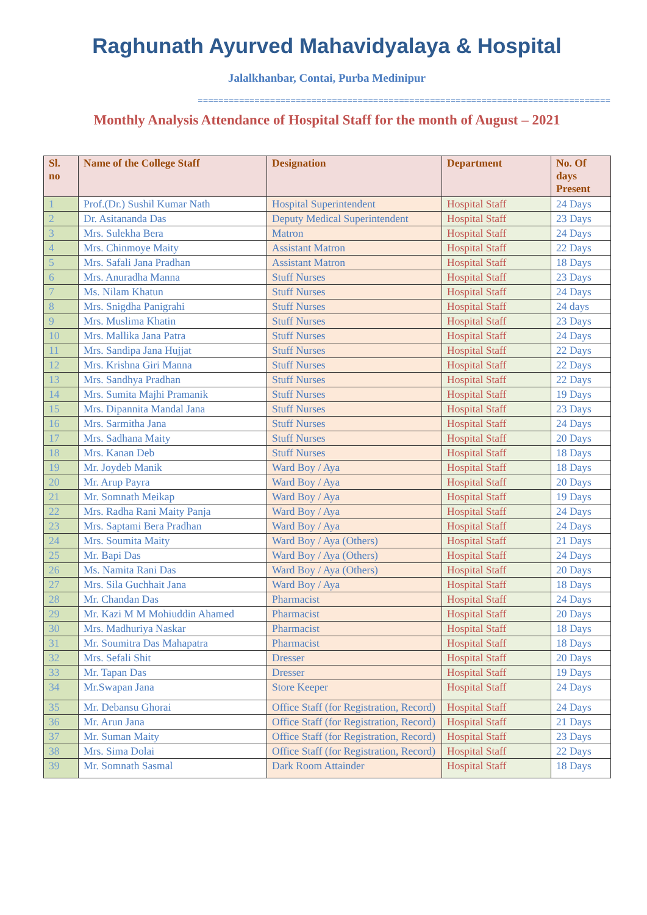Raghunath Ayurved Mahavidyalaya & Hospital
Jalalkhanbar, Contai, Purba Medinipur
================================================================================
Monthly Analysis Attendance of Hospital Staff for the month of August – 2021
| Sl. no | Name of the College Staff | Designation | Department | No. Of days Present |
| --- | --- | --- | --- | --- |
| 1 | Prof.(Dr.) Sushil Kumar Nath | Hospital Superintendent | Hospital Staff | 24 Days |
| 2 | Dr. Asitananda Das | Deputy Medical Superintendent | Hospital Staff | 23 Days |
| 3 | Mrs. Sulekha Bera | Matron | Hospital Staff | 24 Days |
| 4 | Mrs. Chinmoye Maity | Assistant Matron | Hospital Staff | 22 Days |
| 5 | Mrs. Safali Jana Pradhan | Assistant Matron | Hospital Staff | 18 Days |
| 6 | Mrs. Anuradha Manna | Stuff Nurses | Hospital Staff | 23 Days |
| 7 | Ms. Nilam Khatun | Stuff Nurses | Hospital Staff | 24 Days |
| 8 | Mrs. Snigdha Panigrahi | Stuff Nurses | Hospital Staff | 24 days |
| 9 | Mrs. Muslima Khatin | Stuff Nurses | Hospital Staff | 23 Days |
| 10 | Mrs. Mallika Jana Patra | Stuff Nurses | Hospital Staff | 24 Days |
| 11 | Mrs. Sandipa Jana Hujjat | Stuff Nurses | Hospital Staff | 22 Days |
| 12 | Mrs. Krishna Giri Manna | Stuff Nurses | Hospital Staff | 22 Days |
| 13 | Mrs. Sandhya Pradhan | Stuff Nurses | Hospital Staff | 22 Days |
| 14 | Mrs. Sumita Majhi Pramanik | Stuff Nurses | Hospital Staff | 19 Days |
| 15 | Mrs. Dipannita Mandal Jana | Stuff Nurses | Hospital Staff | 23 Days |
| 16 | Mrs. Sarmitha Jana | Stuff Nurses | Hospital Staff | 24 Days |
| 17 | Mrs. Sadhana Maity | Stuff Nurses | Hospital Staff | 20 Days |
| 18 | Mrs. Kanan Deb | Stuff Nurses | Hospital Staff | 18 Days |
| 19 | Mr. Joydeb Manik | Ward Boy / Aya | Hospital Staff | 18 Days |
| 20 | Mr. Arup Payra | Ward Boy / Aya | Hospital Staff | 20 Days |
| 21 | Mr. Somnath Meikap | Ward Boy / Aya | Hospital Staff | 19 Days |
| 22 | Mrs. Radha Rani Maity Panja | Ward Boy / Aya | Hospital Staff | 24 Days |
| 23 | Mrs. Saptami Bera Pradhan | Ward Boy / Aya | Hospital Staff | 24 Days |
| 24 | Mrs. Soumita Maity | Ward Boy / Aya (Others) | Hospital Staff | 21 Days |
| 25 | Mr. Bapi Das | Ward Boy / Aya (Others) | Hospital Staff | 24 Days |
| 26 | Ms. Namita Rani Das | Ward Boy / Aya (Others) | Hospital Staff | 20 Days |
| 27 | Mrs. Sila Guchhait Jana | Ward Boy / Aya | Hospital Staff | 18 Days |
| 28 | Mr. Chandan Das | Pharmacist | Hospital Staff | 24 Days |
| 29 | Mr. Kazi M M Mohiuddin Ahamed | Pharmacist | Hospital Staff | 20 Days |
| 30 | Mrs. Madhuriya Naskar | Pharmacist | Hospital Staff | 18 Days |
| 31 | Mr. Soumitra Das Mahapatra | Pharmacist | Hospital Staff | 18 Days |
| 32 | Mrs. Sefali Shit | Dresser | Hospital Staff | 20 Days |
| 33 | Mr. Tapan Das | Dresser | Hospital Staff | 19 Days |
| 34 | Mr.Swapan Jana | Store Keeper | Hospital Staff | 24 Days |
| 35 | Mr. Debansu Ghorai | Office Staff (for Registration, Record) | Hospital Staff | 24 Days |
| 36 | Mr. Arun Jana | Office Staff (for Registration, Record) | Hospital Staff | 21 Days |
| 37 | Mr. Suman Maity | Office Staff (for Registration, Record) | Hospital Staff | 23 Days |
| 38 | Mrs. Sima Dolai | Office Staff (for Registration, Record) | Hospital Staff | 22 Days |
| 39 | Mr. Somnath Sasmal | Dark Room Attainder | Hospital Staff | 18 Days |